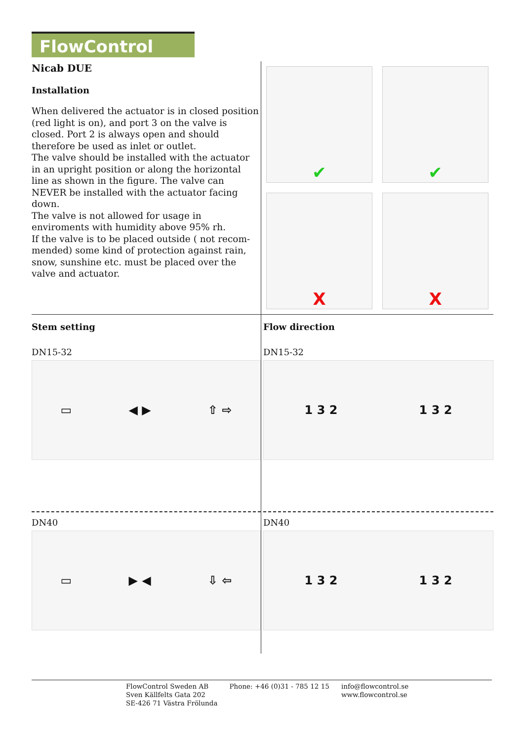FlowControl
Nicab DUE
Installation
When delivered the actuator is in closed position (red light is on), and port 3 on the valve is closed. Port 2 is always open and should therefore be used as inlet or outlet.
The valve should be installed with the actuator in an upright position or along the horizontal line as shown in the figure. The valve can NEVER be installed with the actuator facing down.
The valve is not allowed for usage in enviroments with humidity above 95% rh.
If the valve is to be placed outside ( not recom-mended) some kind of protection against rain, snow, sunshine etc. must be placed over the valve and actuator.
✔
✔
X
X
Stem setting
DN15-32
▭ ◀ ▶ ⇧ ⇨
DN40
▭ ▶ ◀ ⇩ ⇦
Flow direction
DN15-32
1 3 2 1 3 2
DN40
1 3 2 1 3 2
FlowControl Sweden AB
Sven Källfelts Gata 202
SE-426 71 Västra Frölunda
Phone: +46 (0)31 - 785 12 15 info@flowcontrol.se
www.flowcontrol.se